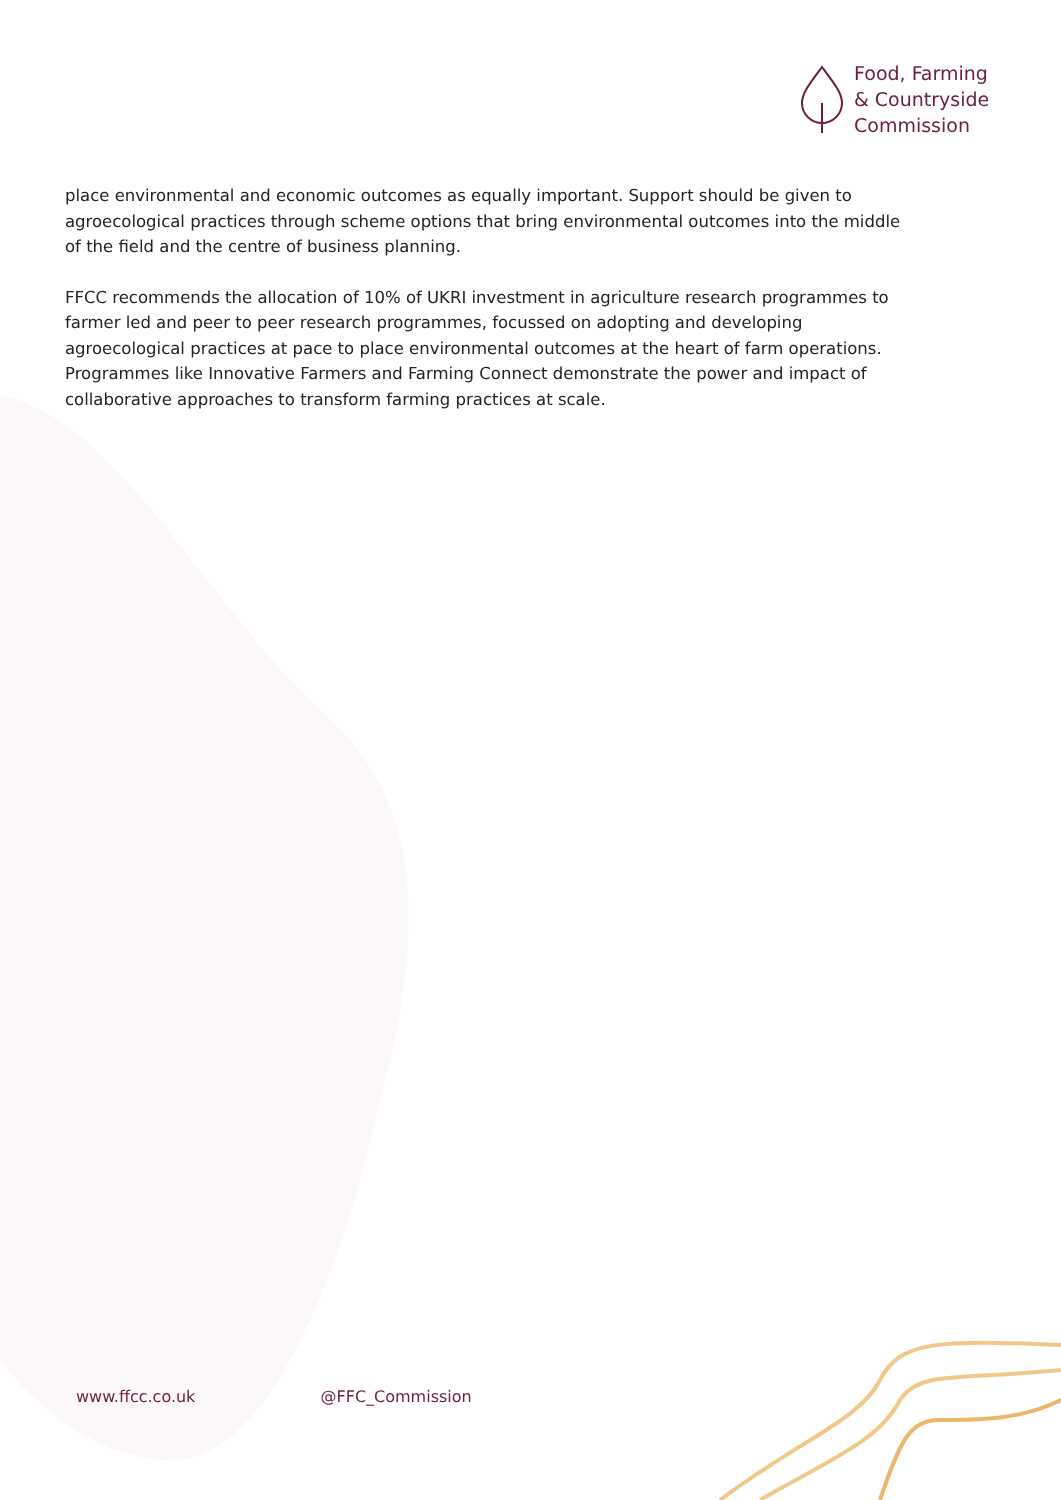Food, Farming
& Countryside
Commission
place environmental and economic outcomes as equally important. Support should be given to agroecological practices through scheme options that bring environmental outcomes into the middle of the field and the centre of business planning.
FFCC recommends the allocation of 10% of UKRI investment in agriculture research programmes to farmer led and peer to peer research programmes, focussed on adopting and developing agroecological practices at pace to place environmental outcomes at the heart of farm operations. Programmes like Innovative Farmers and Farming Connect demonstrate the power and impact of collaborative approaches to transform farming practices at scale.
www.ffcc.co.uk @FFC_Commission